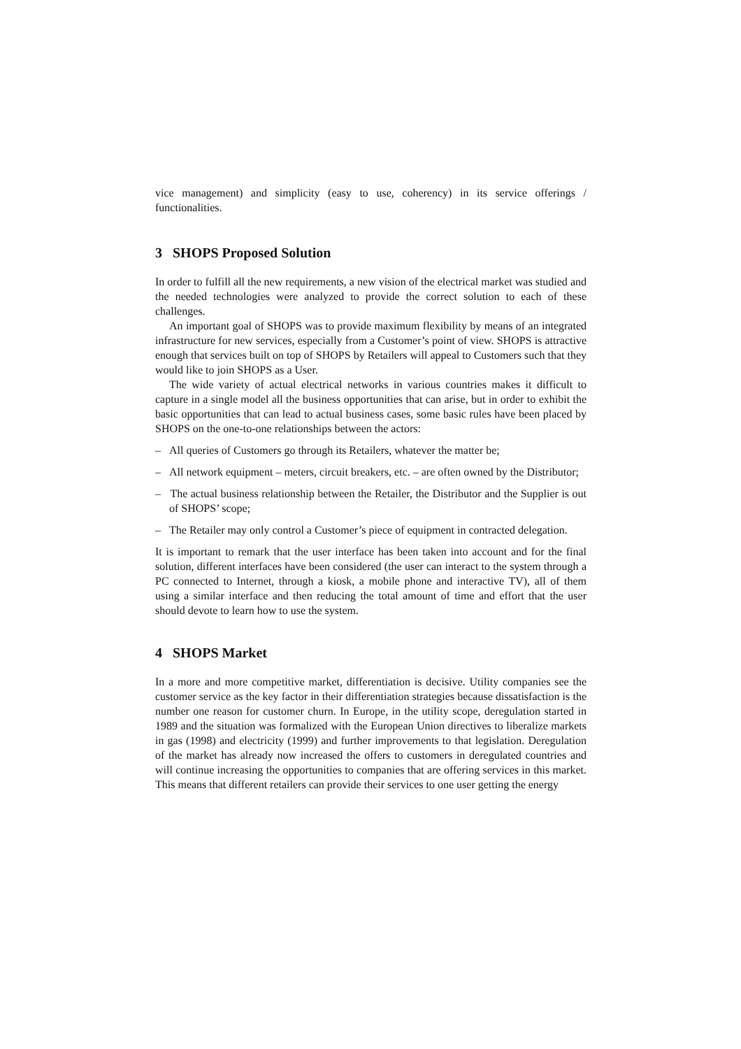vice management) and simplicity (easy to use, coherency) in its service offerings / functionalities.
3 SHOPS Proposed Solution
In order to fulfill all the new requirements, a new vision of the electrical market was studied and the needed technologies were analyzed to provide the correct solution to each of these challenges.
An important goal of SHOPS was to provide maximum flexibility by means of an integrated infrastructure for new services, especially from a Customer’s point of view. SHOPS is attractive enough that services built on top of SHOPS by Retailers will appeal to Customers such that they would like to join SHOPS as a User.
The wide variety of actual electrical networks in various countries makes it difficult to capture in a single model all the business opportunities that can arise, but in order to exhibit the basic opportunities that can lead to actual business cases, some basic rules have been placed by SHOPS on the one-to-one relationships between the actors:
– All queries of Customers go through its Retailers, whatever the matter be;
– All network equipment – meters, circuit breakers, etc. – are often owned by the Distributor;
– The actual business relationship between the Retailer, the Distributor and the Supplier is out of SHOPS’ scope;
– The Retailer may only control a Customer’s piece of equipment in contracted delegation.
It is important to remark that the user interface has been taken into account and for the final solution, different interfaces have been considered (the user can interact to the system through a PC connected to Internet, through a kiosk, a mobile phone and interactive TV), all of them using a similar interface and then reducing the total amount of time and effort that the user should devote to learn how to use the system.
4 SHOPS Market
In a more and more competitive market, differentiation is decisive. Utility companies see the customer service as the key factor in their differentiation strategies because dissatisfaction is the number one reason for customer churn. In Europe, in the utility scope, deregulation started in 1989 and the situation was formalized with the European Union directives to liberalize markets in gas (1998) and electricity (1999) and further improvements to that legislation. Deregulation of the market has already now increased the offers to customers in deregulated countries and will continue increasing the opportunities to companies that are offering services in this market. This means that different retailers can provide their services to one user getting the energy